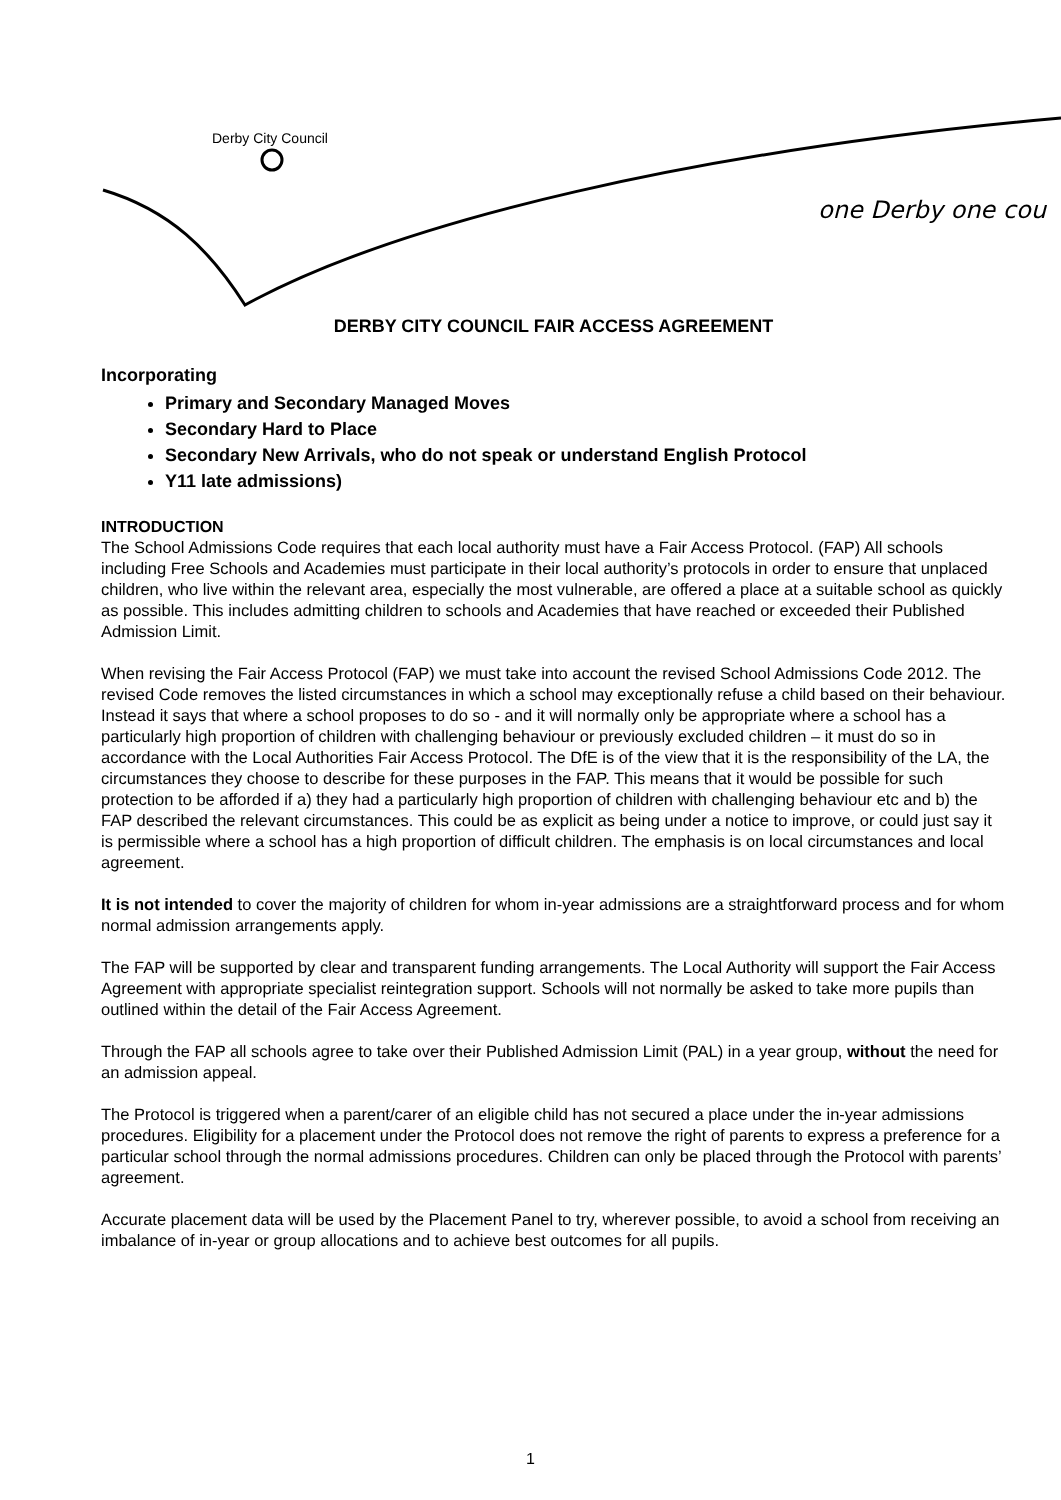Derby City Council
one Derby one cou
DERBY CITY COUNCIL FAIR ACCESS AGREEMENT
Incorporating
Primary and Secondary Managed Moves
Secondary Hard to Place
Secondary New Arrivals, who do not speak or understand English Protocol
Y11 late admissions)
INTRODUCTION
The School Admissions Code requires that each local authority must have a Fair Access Protocol. (FAP) All schools including Free Schools and Academies must participate in their local authority’s protocols in order to ensure that unplaced children, who live within the relevant area, especially the most vulnerable, are offered a place at a suitable school as quickly as possible. This includes admitting children to schools and Academies that have reached or exceeded their Published Admission Limit.
When revising the Fair Access Protocol (FAP) we must take into account the revised School Admissions Code 2012. The revised Code removes the listed circumstances in which a school may exceptionally refuse a child based on their behaviour. Instead it says that where a school proposes to do so - and it will normally only be appropriate where a school has a particularly high proportion of children with challenging behaviour or previously excluded children – it must do so in accordance with the Local Authorities Fair Access Protocol. The DfE is of the view that it is the responsibility of the LA, the circumstances they choose to describe for these purposes in the FAP. This means that it would be possible for such protection to be afforded if a) they had a particularly high proportion of children with challenging behaviour etc and b) the FAP described the relevant circumstances. This could be as explicit as being under a notice to improve, or could just say it is permissible where a school has a high proportion of difficult children. The emphasis is on local circumstances and local agreement.
It is not intended to cover the majority of children for whom in-year admissions are a straightforward process and for whom normal admission arrangements apply.
The FAP will be supported by clear and transparent funding arrangements. The Local Authority will support the Fair Access Agreement with appropriate specialist reintegration support. Schools will not normally be asked to take more pupils than outlined within the detail of the Fair Access Agreement.
Through the FAP all schools agree to take over their Published Admission Limit (PAL) in a year group, without the need for an admission appeal.
The Protocol is triggered when a parent/carer of an eligible child has not secured a place under the in-year admissions procedures. Eligibility for a placement under the Protocol does not remove the right of parents to express a preference for a particular school through the normal admissions procedures. Children can only be placed through the Protocol with parents’ agreement.
Accurate placement data will be used by the Placement Panel to try, wherever possible, to avoid a school from receiving an imbalance of in-year or group allocations and to achieve best outcomes for all pupils.
1